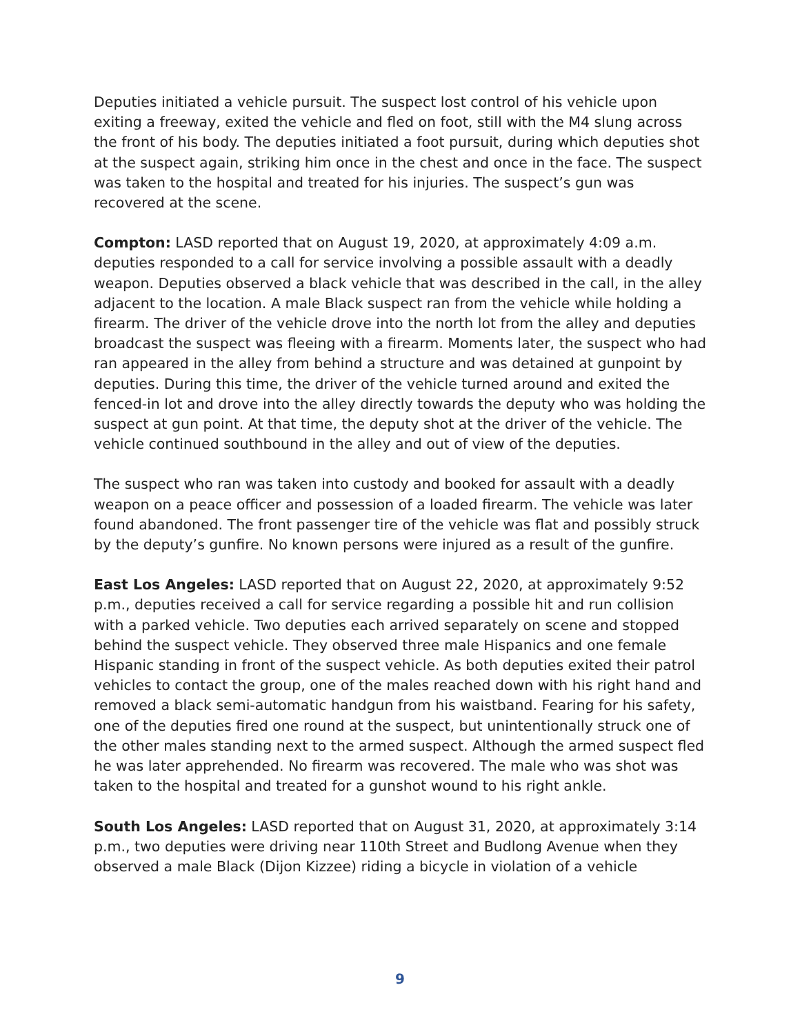Deputies initiated a vehicle pursuit. The suspect lost control of his vehicle upon exiting a freeway, exited the vehicle and fled on foot, still with the M4 slung across the front of his body. The deputies initiated a foot pursuit, during which deputies shot at the suspect again, striking him once in the chest and once in the face. The suspect was taken to the hospital and treated for his injuries. The suspect’s gun was recovered at the scene.
Compton: LASD reported that on August 19, 2020, at approximately 4:09 a.m. deputies responded to a call for service involving a possible assault with a deadly weapon. Deputies observed a black vehicle that was described in the call, in the alley adjacent to the location. A male Black suspect ran from the vehicle while holding a firearm. The driver of the vehicle drove into the north lot from the alley and deputies broadcast the suspect was fleeing with a firearm. Moments later, the suspect who had ran appeared in the alley from behind a structure and was detained at gunpoint by deputies. During this time, the driver of the vehicle turned around and exited the fenced-in lot and drove into the alley directly towards the deputy who was holding the suspect at gun point. At that time, the deputy shot at the driver of the vehicle. The vehicle continued southbound in the alley and out of view of the deputies.
The suspect who ran was taken into custody and booked for assault with a deadly weapon on a peace officer and possession of a loaded firearm. The vehicle was later found abandoned. The front passenger tire of the vehicle was flat and possibly struck by the deputy’s gunfire. No known persons were injured as a result of the gunfire.
East Los Angeles: LASD reported that on August 22, 2020, at approximately 9:52 p.m., deputies received a call for service regarding a possible hit and run collision with a parked vehicle. Two deputies each arrived separately on scene and stopped behind the suspect vehicle. They observed three male Hispanics and one female Hispanic standing in front of the suspect vehicle. As both deputies exited their patrol vehicles to contact the group, one of the males reached down with his right hand and removed a black semi-automatic handgun from his waistband. Fearing for his safety, one of the deputies fired one round at the suspect, but unintentionally struck one of the other males standing next to the armed suspect. Although the armed suspect fled he was later apprehended. No firearm was recovered. The male who was shot was taken to the hospital and treated for a gunshot wound to his right ankle.
South Los Angeles: LASD reported that on August 31, 2020, at approximately 3:14 p.m., two deputies were driving near 110th Street and Budlong Avenue when they observed a male Black (Dijon Kizzee) riding a bicycle in violation of a vehicle
9